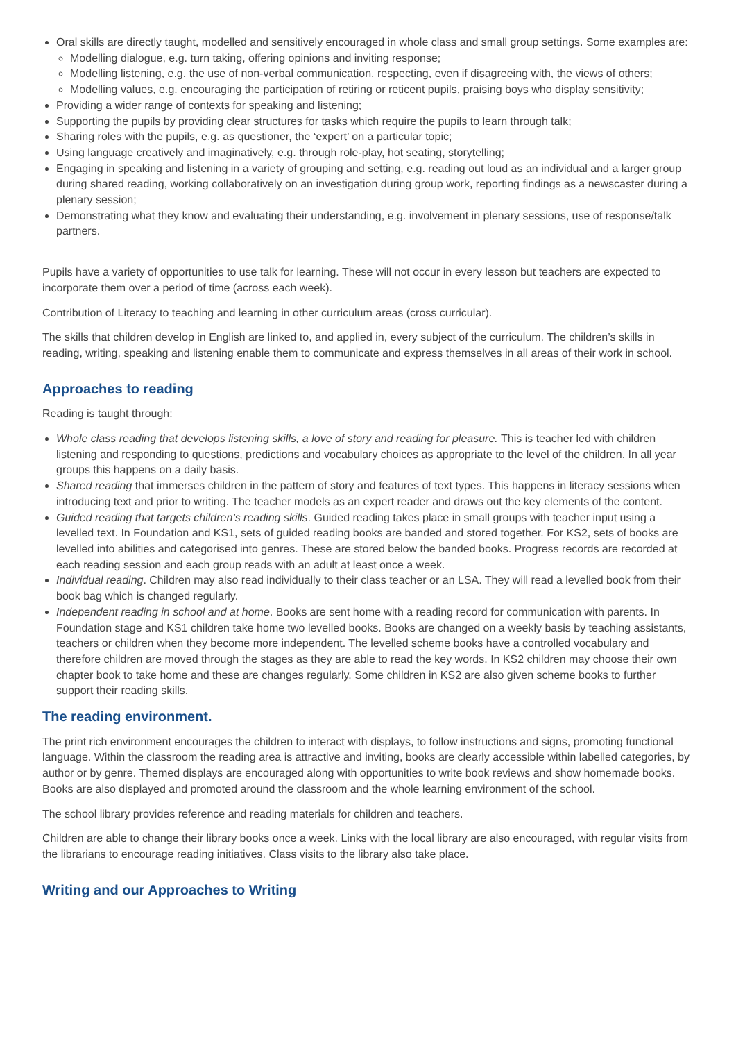Oral skills are directly taught, modelled and sensitively encouraged in whole class and small group settings. Some examples are:
Modelling dialogue, e.g. turn taking, offering opinions and inviting response;
Modelling listening, e.g. the use of non-verbal communication, respecting, even if disagreeing with, the views of others;
Modelling values, e.g. encouraging the participation of retiring or reticent pupils, praising boys who display sensitivity;
Providing a wider range of contexts for speaking and listening;
Supporting the pupils by providing clear structures for tasks which require the pupils to learn through talk;
Sharing roles with the pupils, e.g. as questioner, the ‘expert’ on a particular topic;
Using language creatively and imaginatively, e.g. through role-play, hot seating, storytelling;
Engaging in speaking and listening in a variety of grouping and setting, e.g. reading out loud as an individual and a larger group during shared reading, working collaboratively on an investigation during group work, reporting findings as a newscaster during a plenary session;
Demonstrating what they know and evaluating their understanding, e.g. involvement in plenary sessions, use of response/talk partners.
Pupils have a variety of opportunities to use talk for learning. These will not occur in every lesson but teachers are expected to incorporate them over a period of time (across each week).
Contribution of Literacy to teaching and learning in other curriculum areas (cross curricular).
The skills that children develop in English are linked to, and applied in, every subject of the curriculum. The children’s skills in reading, writing, speaking and listening enable them to communicate and express themselves in all areas of their work in school.
Approaches to reading
Reading is taught through:
Whole class reading that develops listening skills, a love of story and reading for pleasure. This is teacher led with children listening and responding to questions, predictions and vocabulary choices as appropriate to the level of the children. In all year groups this happens on a daily basis.
Shared reading that immerses children in the pattern of story and features of text types. This happens in literacy sessions when introducing text and prior to writing. The teacher models as an expert reader and draws out the key elements of the content.
Guided reading that targets children’s reading skills. Guided reading takes place in small groups with teacher input using a levelled text. In Foundation and KS1, sets of guided reading books are banded and stored together. For KS2, sets of books are levelled into abilities and categorised into genres. These are stored below the banded books. Progress records are recorded at each reading session and each group reads with an adult at least once a week.
Individual reading. Children may also read individually to their class teacher or an LSA. They will read a levelled book from their book bag which is changed regularly.
Independent reading in school and at home. Books are sent home with a reading record for communication with parents. In Foundation stage and KS1 children take home two levelled books. Books are changed on a weekly basis by teaching assistants, teachers or children when they become more independent. The levelled scheme books have a controlled vocabulary and therefore children are moved through the stages as they are able to read the key words. In KS2 children may choose their own chapter book to take home and these are changes regularly. Some children in KS2 are also given scheme books to further support their reading skills.
The reading environment.
The print rich environment encourages the children to interact with displays, to follow instructions and signs, promoting functional language. Within the classroom the reading area is attractive and inviting, books are clearly accessible within labelled categories, by author or by genre. Themed displays are encouraged along with opportunities to write book reviews and show homemade books. Books are also displayed and promoted around the classroom and the whole learning environment of the school.
The school library provides reference and reading materials for children and teachers.
Children are able to change their library books once a week. Links with the local library are also encouraged, with regular visits from the librarians to encourage reading initiatives. Class visits to the library also take place.
Writing and our Approaches to Writing